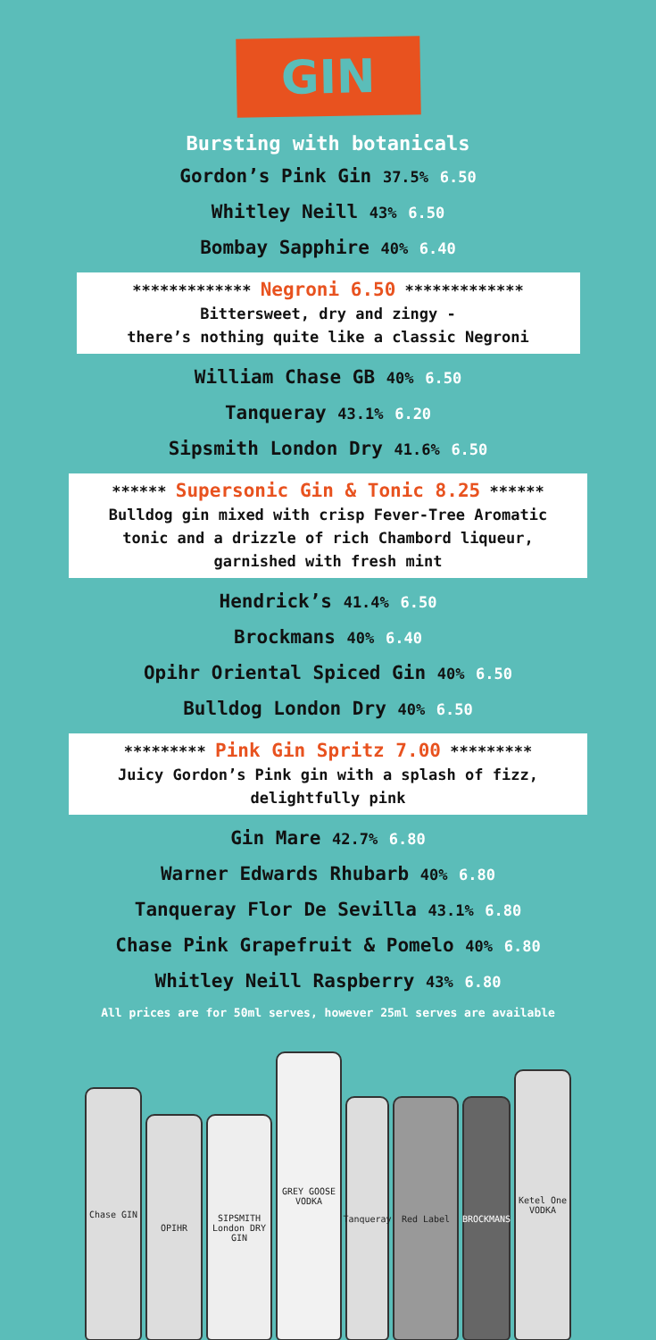GIN
Bursting with botanicals
Gordon’s Pink Gin 37.5% 6.50
Whitley Neill 43% 6.50
Bombay Sapphire 40% 6.40
************* Negroni 6.50 *************
Bittersweet, dry and zingy -
there’s nothing quite like a classic Negroni
William Chase GB 40% 6.50
Tanqueray 43.1% 6.20
Sipsmith London Dry 41.6% 6.50
****** Supersonic Gin & Tonic 8.25 ******
Bulldog gin mixed with crisp Fever-Tree Aromatic
tonic and a drizzle of rich Chambord liqueur,
garnished with fresh mint
Hendrick’s 41.4% 6.50
Brockmans 40% 6.40
Opihr Oriental Spiced Gin 40% 6.50
Bulldog London Dry 40% 6.50
********* Pink Gin Spritz 7.00 *********
Juicy Gordon’s Pink gin with a splash of fizz,
delightfully pink
Gin Mare 42.7% 6.80
Warner Edwards Rhubarb 40% 6.80
Tanqueray Flor De Sevilla 43.1% 6.80
Chase Pink Grapefruit & Pomelo 40% 6.80
Whitley Neill Raspberry 43% 6.80
All prices are for 50ml serves, however 25ml serves are available
Chase GIN
OPIHR
SIPSMITH London DRY GIN
GREY GOOSE VODKA
Tanqueray
Red Label
BROCKMANS
Ketel One VODKA